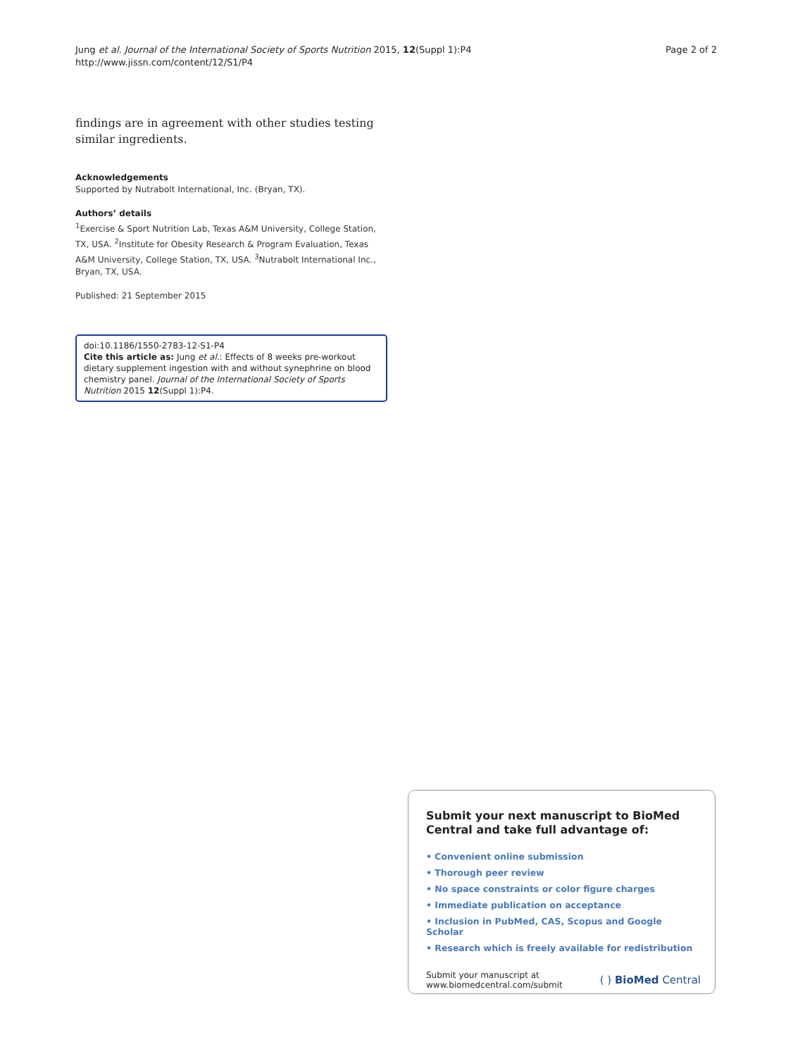Jung et al. Journal of the International Society of Sports Nutrition 2015, 12(Suppl 1):P4
http://www.jissn.com/content/12/S1/P4
Page 2 of 2
findings are in agreement with other studies testing similar ingredients.
Acknowledgements
Supported by Nutrabolt International, Inc. (Bryan, TX).
Authors’ details
<sup>1</sup> Exercise & Sport Nutrition Lab, Texas A&M University, College Station, TX, USA. <sup>2</sup>Institute for Obesity Research & Program Evaluation, Texas A&M University, College Station, TX, USA. <sup>3</sup>Nutrabolt International Inc., Bryan, TX, USA.
Published: 21 September 2015
doi:10.1186/1550-2783-12-S1-P4
Cite this article as: Jung et al.: Effects of 8 weeks pre-workout dietary supplement ingestion with and without synephrine on blood chemistry panel. Journal of the International Society of Sports Nutrition 2015 12(Suppl 1):P4.
Submit your next manuscript to BioMed Central and take full advantage of:
• Convenient online submission
• Thorough peer review
• No space constraints or color figure charges
• Immediate publication on acceptance
• Inclusion in PubMed, CAS, Scopus and Google Scholar
• Research which is freely available for redistribution
Submit your manuscript at
www.biomedcentral.com/submit
( ) BioMed Central